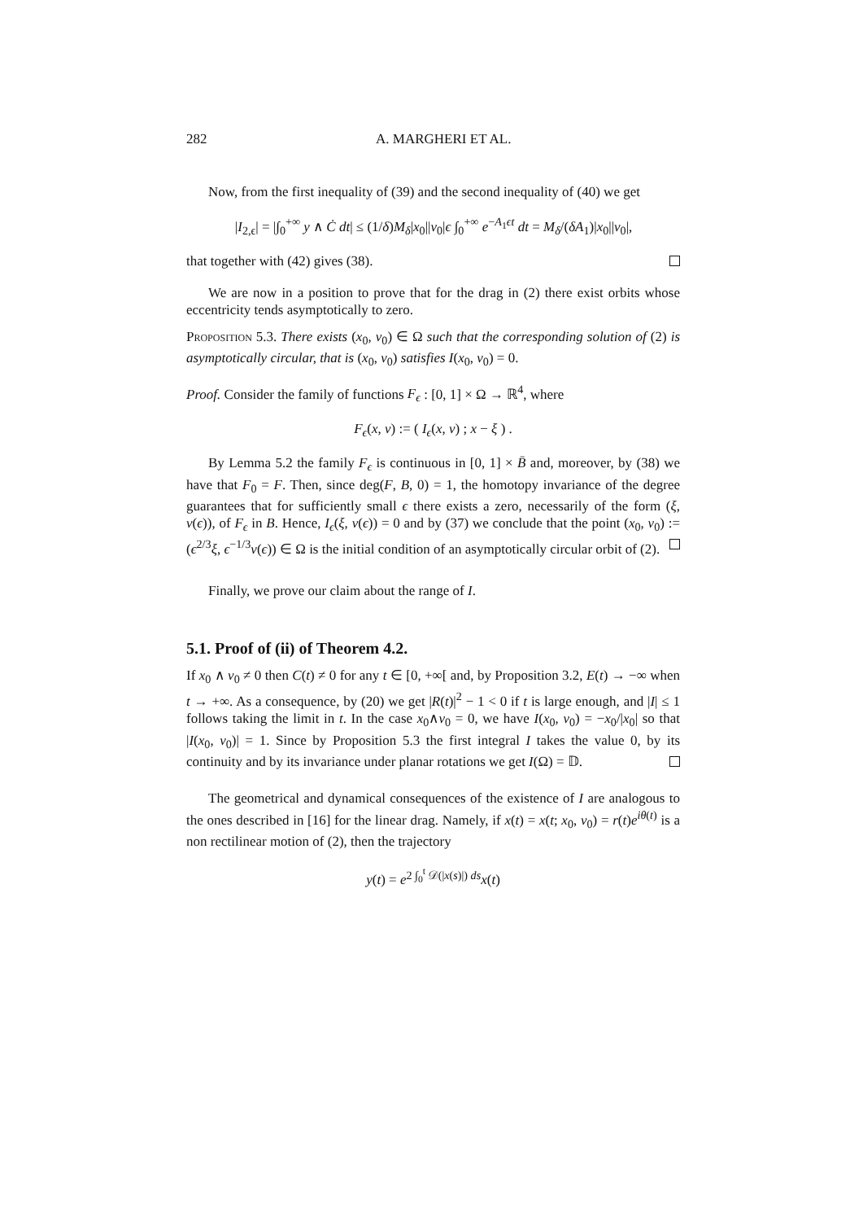282 A. MARGHERI ET AL.
Now, from the first inequality of (39) and the second inequality of (40) we get
|I<sub>2,ϵ</sub>| = |∫<sub>0</sub><sup>+∞</sup> y ∧ Ċ dt| ≤ (1/δ)M<sub>δ</sub>|x<sub>0</sub>||v<sub>0</sub>|ϵ ∫<sub>0</sub><sup>+∞</sup> e<sup>−A<sub>1</sub>ϵt</sup> dt = M<sub>δ</sub>/(δA<sub>1</sub>)|x<sub>0</sub>||v<sub>0</sub>|,
that together with (42) gives (38).
We are now in a position to prove that for the drag in (2) there exist orbits whose eccentricity tends asymptotically to zero.
Proposition 5.3. There exists (x<sub>0</sub>, v<sub>0</sub>) ∈ Ω such that the corresponding solution of (2) is asymptotically circular, that is (x<sub>0</sub>, v<sub>0</sub>) satisfies I(x<sub>0</sub>, v<sub>0</sub>) = 0.
Proof. Consider the family of functions F<sub>ϵ</sub> : [0, 1] × Ω → ℝ<sup>4</sup>, where
F<sub>ϵ</sub>(x, v) := ( I<sub>ϵ</sub>(x, v) ; x − ξ ) .
By Lemma 5.2 the family F<sub>ϵ</sub> is continuous in [0, 1] × B̄ and, moreover, by (38) we have that F<sub>0</sub> = F. Then, since deg(F, B, 0) = 1, the homotopy invariance of the degree guarantees that for sufficiently small ϵ there exists a zero, necessarily of the form (ξ, v(ϵ)), of F<sub>ϵ</sub> in B. Hence, I<sub>ϵ</sub>(ξ, v(ϵ)) = 0 and by (37) we conclude that the point (x<sub>0</sub>, v<sub>0</sub>) := (ϵ<sup>2/3</sup>ξ, ϵ<sup>−1/3</sup>v(ϵ)) ∈ Ω is the initial condition of an asymptotically circular orbit of (2).
Finally, we prove our claim about the range of I.
5.1. Proof of (ii) of Theorem 4.2.
If x<sub>0</sub> ∧ v<sub>0</sub> ≠ 0 then C(t) ≠ 0 for any t ∈ [0, +∞[ and, by Proposition 3.2, E(t) → −∞ when t → +∞. As a consequence, by (20) we get |R(t)|<sup>2</sup> − 1 < 0 if t is large enough, and |I| ≤ 1 follows taking the limit in t. In the case x<sub>0</sub>∧v<sub>0</sub> = 0, we have I(x<sub>0</sub>, v<sub>0</sub>) = −x<sub>0</sub>/|x<sub>0</sub>| so that |I(x<sub>0</sub>, v<sub>0</sub>)| = 1. Since by Proposition 5.3 the first integral I takes the value 0, by its continuity and by its invariance under planar rotations we get I(Ω) = 𝔻.
The geometrical and dynamical consequences of the existence of I are analogous to the ones described in [16] for the linear drag. Namely, if x(t) = x(t; x<sub>0</sub>, v<sub>0</sub>) = r(t)e<sup>iθ(t)</sup> is a non rectilinear motion of (2), then the trajectory
y(t) = e<sup>2 ∫<sub>0</sub><sup>t</sup> 𝒟(|x(s)|) ds</sup>x(t)